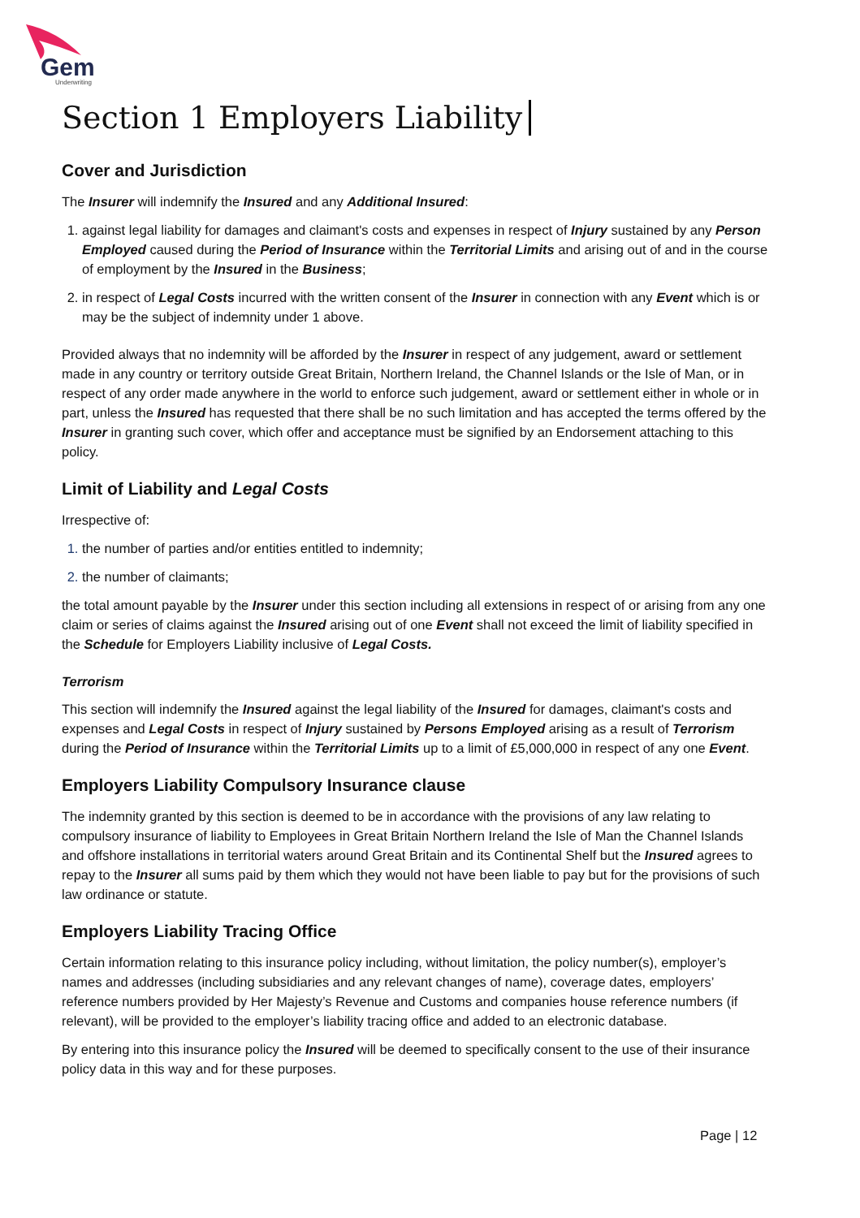Gem
Underwriting
Section 1 Employers Liability
Cover and Jurisdiction
The Insurer will indemnify the Insured and any Additional Insured:
against legal liability for damages and claimant's costs and expenses in respect of Injury sustained by any Person Employed caused during the Period of Insurance within the Territorial Limits and arising out of and in the course of employment by the Insured in the Business;
in respect of Legal Costs incurred with the written consent of the Insurer in connection with any Event which is or may be the subject of indemnity under 1 above.
Provided always that no indemnity will be afforded by the Insurer in respect of any judgement, award or settlement made in any country or territory outside Great Britain, Northern Ireland, the Channel Islands or the Isle of Man, or in respect of any order made anywhere in the world to enforce such judgement, award or settlement either in whole or in part, unless the Insured has requested that there shall be no such limitation and has accepted the terms offered by the Insurer in granting such cover, which offer and acceptance must be signified by an Endorsement attaching to this policy.
Limit of Liability and Legal Costs
Irrespective of:
the number of parties and/or entities entitled to indemnity;
the number of claimants;
the total amount payable by the Insurer under this section including all extensions in respect of or arising from any one claim or series of claims against the Insured arising out of one Event shall not exceed the limit of liability specified in the Schedule for Employers Liability inclusive of Legal Costs.
Terrorism
This section will indemnify the Insured against the legal liability of the Insured for damages, claimant's costs and expenses and Legal Costs in respect of Injury sustained by Persons Employed arising as a result of Terrorism during the Period of Insurance within the Territorial Limits up to a limit of £5,000,000 in respect of any one Event.
Employers Liability Compulsory Insurance clause
The indemnity granted by this section is deemed to be in accordance with the provisions of any law relating to compulsory insurance of liability to Employees in Great Britain Northern Ireland the Isle of Man the Channel Islands and offshore installations in territorial waters around Great Britain and its Continental Shelf but the Insured agrees to repay to the Insurer all sums paid by them which they would not have been liable to pay but for the provisions of such law ordinance or statute.
Employers Liability Tracing Office
Certain information relating to this insurance policy including, without limitation, the policy number(s), employer’s names and addresses (including subsidiaries and any relevant changes of name), coverage dates, employers’ reference numbers provided by Her Majesty’s Revenue and Customs and companies house reference numbers (if relevant), will be provided to the employer’s liability tracing office and added to an electronic database.
By entering into this insurance policy the Insured will be deemed to specifically consent to the use of their insurance policy data in this way and for these purposes.
Page | 12